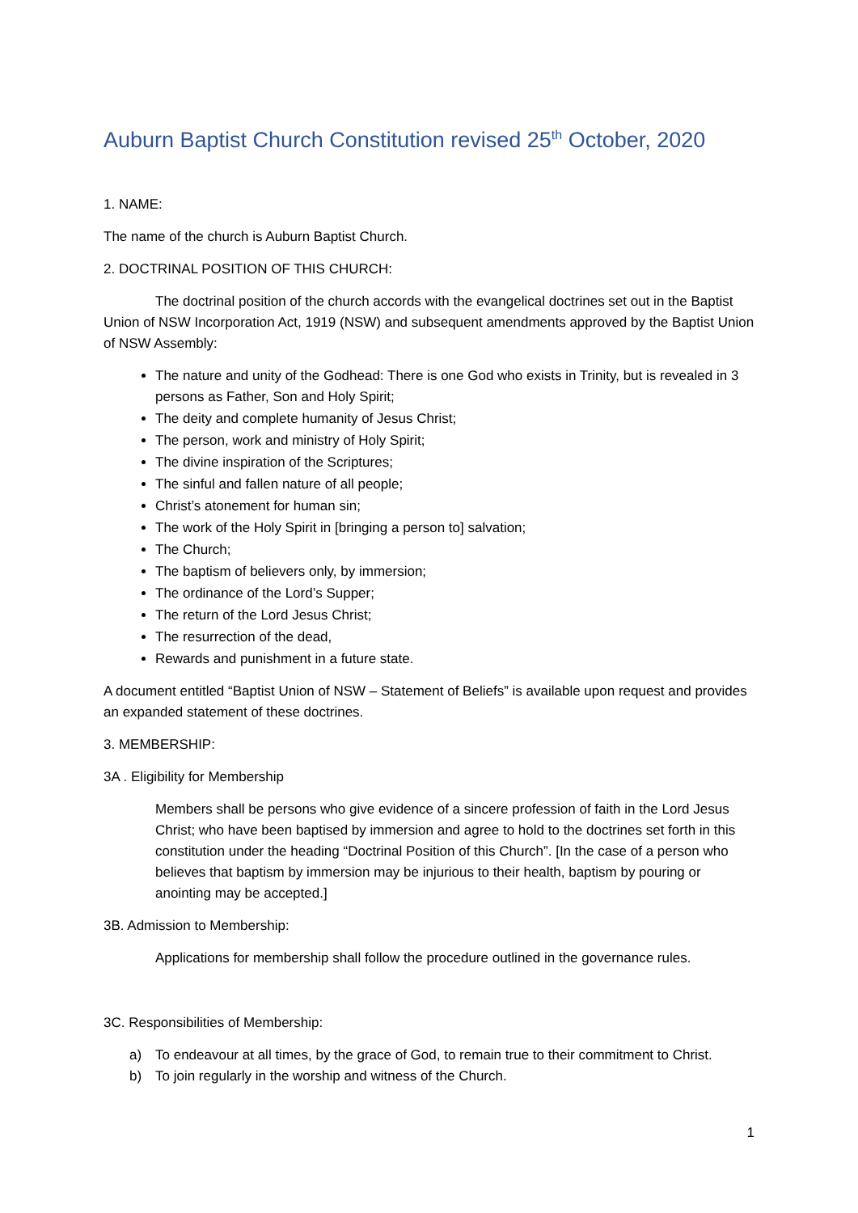Auburn Baptist Church Constitution revised 25<sup>th</sup> October, 2020
1. NAME:
The name of the church is Auburn Baptist Church.
2. DOCTRINAL POSITION OF THIS CHURCH:
The doctrinal position of the church accords with the evangelical doctrines set out in the Baptist Union of NSW Incorporation Act, 1919 (NSW) and subsequent amendments approved by the Baptist Union of NSW Assembly:
The nature and unity of the Godhead: There is one God who exists in Trinity, but is revealed in 3 persons as Father, Son and Holy Spirit;
The deity and complete humanity of Jesus Christ;
The person, work and ministry of Holy Spirit;
The divine inspiration of the Scriptures;
The sinful and fallen nature of all people;
Christ’s atonement for human sin;
The work of the Holy Spirit in [bringing a person to] salvation;
The Church;
The baptism of believers only, by immersion;
The ordinance of the Lord’s Supper;
The return of the Lord Jesus Christ;
The resurrection of the dead,
Rewards and punishment in a future state.
A document entitled “Baptist Union of NSW – Statement of Beliefs” is available upon request and provides an expanded statement of these doctrines.
3. MEMBERSHIP:
3A . Eligibility for Membership
Members shall be persons who give evidence of a sincere profession of faith in the Lord Jesus Christ; who have been baptised by immersion and agree to hold to the doctrines set forth in this constitution under the heading “Doctrinal Position of this Church”. [In the case of a person who believes that baptism by immersion may be injurious to their health, baptism by pouring or anointing may be accepted.]
3B. Admission to Membership:
Applications for membership shall follow the procedure outlined in the governance rules.
3C. Responsibilities of Membership:
a) To endeavour at all times, by the grace of God, to remain true to their commitment to Christ.
b) To join regularly in the worship and witness of the Church.
1